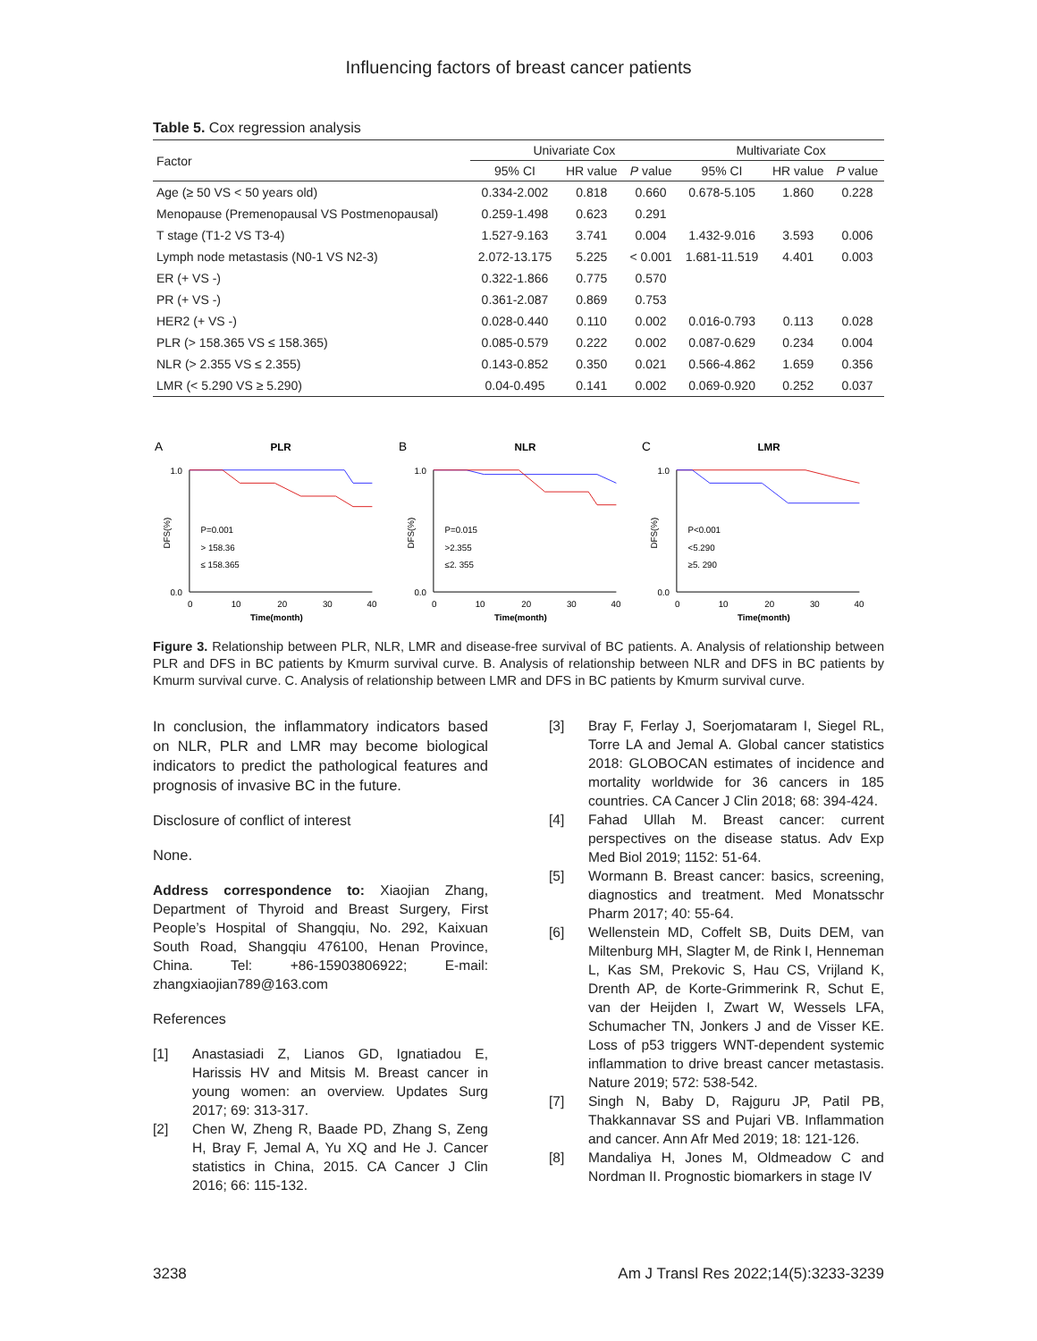Influencing factors of breast cancer patients
Table 5. Cox regression analysis
| Factor | Univariate Cox | | | Multivariate Cox | | |
| --- | --- | --- | --- | --- | --- | --- |
| | 95% CI | HR value | P value | 95% CI | HR value | P value |
| Age (≥ 50 VS < 50 years old) | 0.334-2.002 | 0.818 | 0.660 | 0.678-5.105 | 1.860 | 0.228 |
| Menopause (Premenopausal VS Postmenopausal) | 0.259-1.498 | 0.623 | 0.291 | | | |
| T stage (T1-2 VS T3-4) | 1.527-9.163 | 3.741 | 0.004 | 1.432-9.016 | 3.593 | 0.006 |
| Lymph node metastasis (N0-1 VS N2-3) | 2.072-13.175 | 5.225 | < 0.001 | 1.681-11.519 | 4.401 | 0.003 |
| ER (+ VS -) | 0.322-1.866 | 0.775 | 0.570 | | | |
| PR (+ VS -) | 0.361-2.087 | 0.869 | 0.753 | | | |
| HER2 (+ VS -) | 0.028-0.440 | 0.110 | 0.002 | 0.016-0.793 | 0.113 | 0.028 |
| PLR (> 158.365 VS ≤ 158.365) | 0.085-0.579 | 0.222 | 0.002 | 0.087-0.629 | 0.234 | 0.004 |
| NLR (> 2.355 VS ≤ 2.355) | 0.143-0.852 | 0.350 | 0.021 | 0.566-4.862 | 1.659 | 0.356 |
| LMR (< 5.290 VS ≥ 5.290) | 0.04-0.495 | 0.141 | 0.002 | 0.069-0.920 | 0.252 | 0.037 |
A
PLR
1.0
0.0
P=0.001
> 158.36
≤ 158.365
DFS(%)
0
10
20
30
40
Time(month)
B
NLR
1.0
0.0
P=0.015
>2.355
≤2. 355
DFS(%)
0
10
20
30
40
Time(month)
C
LMR
1.0
0.0
P<0.001
<5.290
≥5. 290
DFS(%)
0
10
20
30
40
Time(month)
Figure 3. Relationship between PLR, NLR, LMR and disease-free survival of BC patients. A. Analysis of relationship between PLR and DFS in BC patients by Kmurm survival curve. B. Analysis of relationship between NLR and DFS in BC patients by Kmurm survival curve. C. Analysis of relationship between LMR and DFS in BC patients by Kmurm survival curve.
In conclusion, the inflammatory indicators based on NLR, PLR and LMR may become biological indicators to predict the pathological features and prognosis of invasive BC in the future.
Disclosure of conflict of interest
None.
Address correspondence to: Xiaojian Zhang, Department of Thyroid and Breast Surgery, First People’s Hospital of Shangqiu, No. 292, Kaixuan South Road, Shangqiu 476100, Henan Province, China. Tel: +86-15903806922; E-mail: zhangxiaojian789@163.com
References
[1] Anastasiadi Z, Lianos GD, Ignatiadou E, Harissis HV and Mitsis M. Breast cancer in young women: an overview. Updates Surg 2017; 69: 313-317.
[2] Chen W, Zheng R, Baade PD, Zhang S, Zeng H, Bray F, Jemal A, Yu XQ and He J. Cancer statistics in China, 2015. CA Cancer J Clin 2016; 66: 115-132.
[3] Bray F, Ferlay J, Soerjomataram I, Siegel RL, Torre LA and Jemal A. Global cancer statistics 2018: GLOBOCAN estimates of incidence and mortality worldwide for 36 cancers in 185 countries. CA Cancer J Clin 2018; 68: 394-424.
[4] Fahad Ullah M. Breast cancer: current perspectives on the disease status. Adv Exp Med Biol 2019; 1152: 51-64.
[5] Wormann B. Breast cancer: basics, screening, diagnostics and treatment. Med Monatsschr Pharm 2017; 40: 55-64.
[6] Wellenstein MD, Coffelt SB, Duits DEM, van Miltenburg MH, Slagter M, de Rink I, Henneman L, Kas SM, Prekovic S, Hau CS, Vrijland K, Drenth AP, de Korte-Grimmerink R, Schut E, van der Heijden I, Zwart W, Wessels LFA, Schumacher TN, Jonkers J and de Visser KE. Loss of p53 triggers WNT-dependent systemic inflammation to drive breast cancer metastasis. Nature 2019; 572: 538-542.
[7] Singh N, Baby D, Rajguru JP, Patil PB, Thakkannavar SS and Pujari VB. Inflammation and cancer. Ann Afr Med 2019; 18: 121-126.
[8] Mandaliya H, Jones M, Oldmeadow C and Nordman II. Prognostic biomarkers in stage IV
3238 Am J Transl Res 2022;14(5):3233-3239